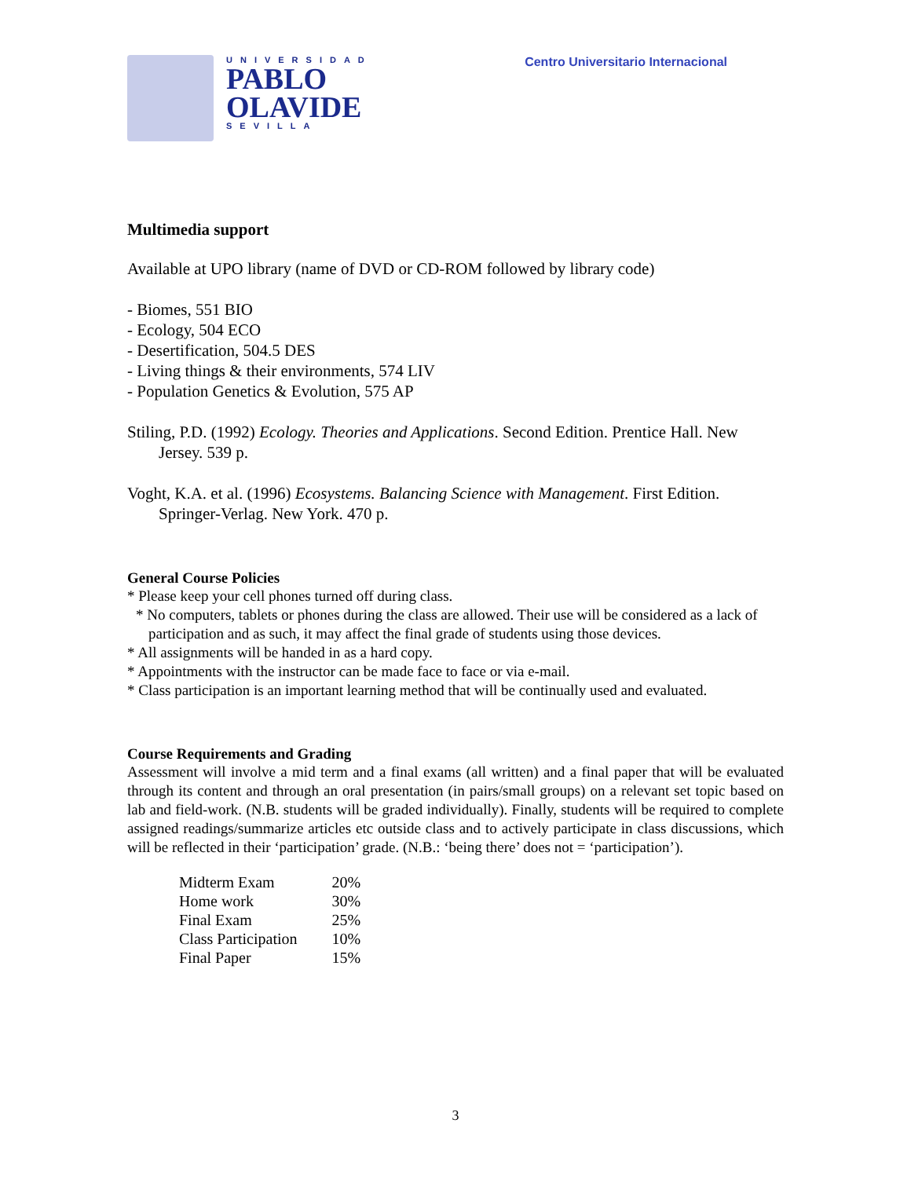UNIVERSIDAD
PABLO
OLAVIDE
SEVILLA
Centro Universitario Internacional
Multimedia support
Available at UPO library (name of DVD or CD-ROM followed by library code)
- Biomes, 551 BIO
- Ecology, 504 ECO
- Desertification, 504.5 DES
- Living things & their environments, 574 LIV
- Population Genetics & Evolution, 575 AP
Stiling, P.D. (1992) Ecology. Theories and Applications. Second Edition. Prentice Hall. New Jersey. 539 p.
Voght, K.A. et al. (1996) Ecosystems. Balancing Science with Management. First Edition. Springer-Verlag. New York. 470 p.
General Course Policies
* Please keep your cell phones turned off during class.
* No computers, tablets or phones during the class are allowed. Their use will be considered as a lack of participation and as such, it may affect the final grade of students using those devices.
* All assignments will be handed in as a hard copy.
* Appointments with the instructor can be made face to face or via e-mail.
* Class participation is an important learning method that will be continually used and evaluated.
Course Requirements and Grading
Assessment will involve a mid term and a final exams (all written) and a final paper that will be evaluated through its content and through an oral presentation (in pairs/small groups) on a relevant set topic based on lab and field-work. (N.B. students will be graded individually). Finally, students will be required to complete assigned readings/summarize articles etc outside class and to actively participate in class discussions, which will be reflected in their ‘participation’ grade. (N.B.: ‘being there’ does not = ‘participation’).
| Midterm Exam | 20% |
| Home work | 30% |
| Final Exam | 25% |
| Class Participation | 10% |
| Final Paper | 15% |
3